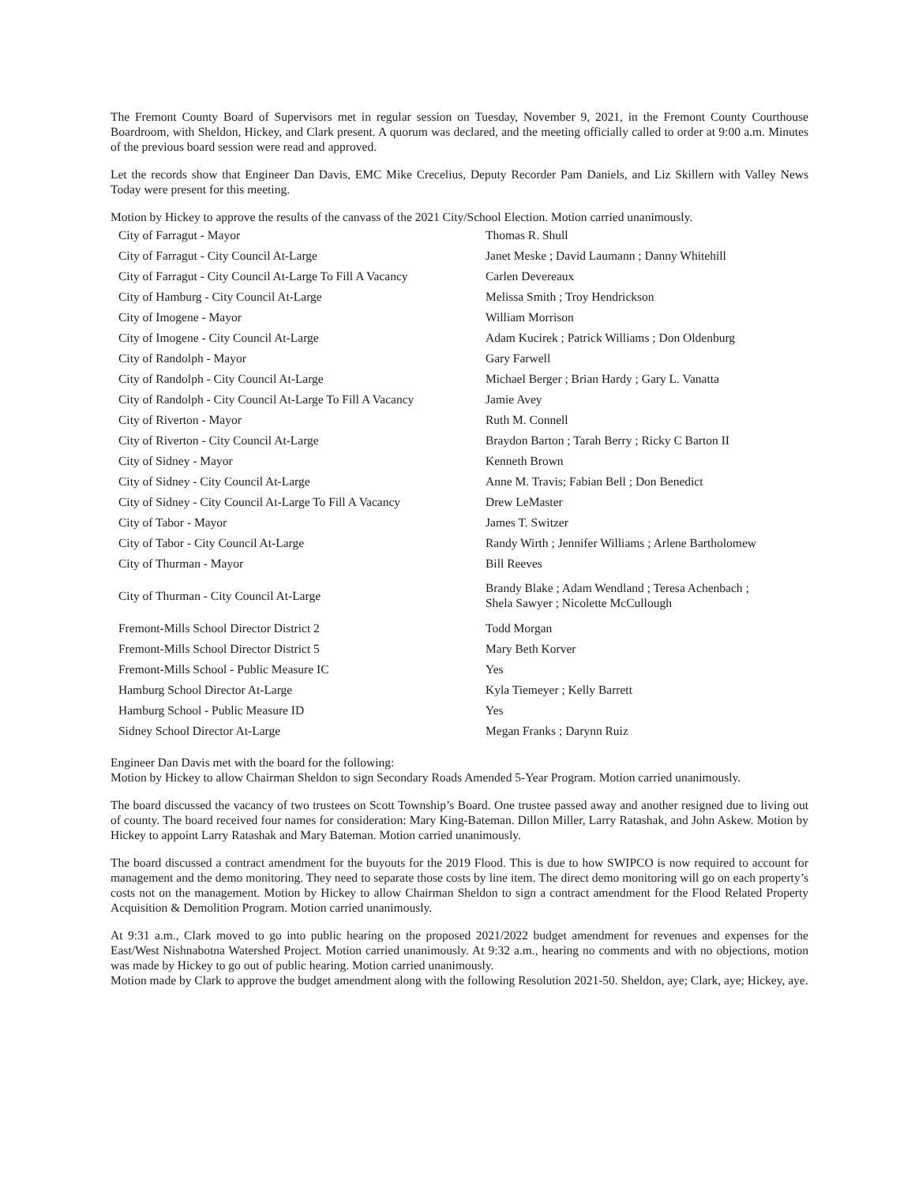The Fremont County Board of Supervisors met in regular session on Tuesday, November 9, 2021, in the Fremont County Courthouse Boardroom, with Sheldon, Hickey, and Clark present. A quorum was declared, and the meeting officially called to order at 9:00 a.m. Minutes of the previous board session were read and approved.
Let the records show that Engineer Dan Davis, EMC Mike Crecelius, Deputy Recorder Pam Daniels, and Liz Skillern with Valley News Today were present for this meeting.
Motion by Hickey to approve the results of the canvass of the 2021 City/School Election. Motion carried unanimously.
| City of Farragut - Mayor | Thomas R. Shull |
| City of Farragut - City Council At-Large | Janet Meske ; David Laumann ; Danny Whitehill |
| City of Farragut - City Council At-Large To Fill A Vacancy | Carlen Devereaux |
| City of Hamburg - City Council At-Large | Melissa Smith ; Troy Hendrickson |
| City of Imogene - Mayor | William Morrison |
| City of Imogene - City Council At-Large | Adam Kucirek ; Patrick Williams ; Don Oldenburg |
| City of Randolph - Mayor | Gary Farwell |
| City of Randolph - City Council At-Large | Michael Berger ; Brian Hardy ; Gary L. Vanatta |
| City of Randolph - City Council At-Large To Fill A Vacancy | Jamie Avey |
| City of Riverton - Mayor | Ruth M. Connell |
| City of Riverton - City Council At-Large | Braydon Barton ; Tarah Berry ; Ricky C Barton II |
| City of Sidney - Mayor | Kenneth Brown |
| City of Sidney - City Council At-Large | Anne M. Travis; Fabian Bell ; Don Benedict |
| City of Sidney - City Council At-Large To Fill A Vacancy | Drew LeMaster |
| City of Tabor - Mayor | James T. Switzer |
| City of Tabor - City Council At-Large | Randy Wirth ; Jennifer Williams ; Arlene Bartholomew |
| City of Thurman - Mayor | Bill Reeves |
| City of Thurman - City Council At-Large | Brandy Blake ; Adam Wendland ; Teresa Achenbach ; Shela Sawyer ; Nicolette McCullough |
| Fremont-Mills School Director District 2 | Todd Morgan |
| Fremont-Mills School Director District 5 | Mary Beth Korver |
| Fremont-Mills School - Public Measure IC | Yes |
| Hamburg School Director At-Large | Kyla Tiemeyer ; Kelly Barrett |
| Hamburg School - Public Measure ID | Yes |
| Sidney School Director At-Large | Megan Franks ; Darynn Ruiz |
Engineer Dan Davis met with the board for the following:
Motion by Hickey to allow Chairman Sheldon to sign Secondary Roads Amended 5-Year Program. Motion carried unanimously.
The board discussed the vacancy of two trustees on Scott Township’s Board. One trustee passed away and another resigned due to living out of county. The board received four names for consideration: Mary King-Bateman. Dillon Miller, Larry Ratashak, and John Askew. Motion by Hickey to appoint Larry Ratashak and Mary Bateman. Motion carried unanimously.
The board discussed a contract amendment for the buyouts for the 2019 Flood. This is due to how SWIPCO is now required to account for management and the demo monitoring. They need to separate those costs by line item. The direct demo monitoring will go on each property’s costs not on the management. Motion by Hickey to allow Chairman Sheldon to sign a contract amendment for the Flood Related Property Acquisition & Demolition Program. Motion carried unanimously.
At 9:31 a.m., Clark moved to go into public hearing on the proposed 2021/2022 budget amendment for revenues and expenses for the East/West Nishnabotna Watershed Project. Motion carried unanimously. At 9:32 a.m., hearing no comments and with no objections, motion was made by Hickey to go out of public hearing. Motion carried unanimously.
Motion made by Clark to approve the budget amendment along with the following Resolution 2021-50. Sheldon, aye; Clark, aye; Hickey, aye.